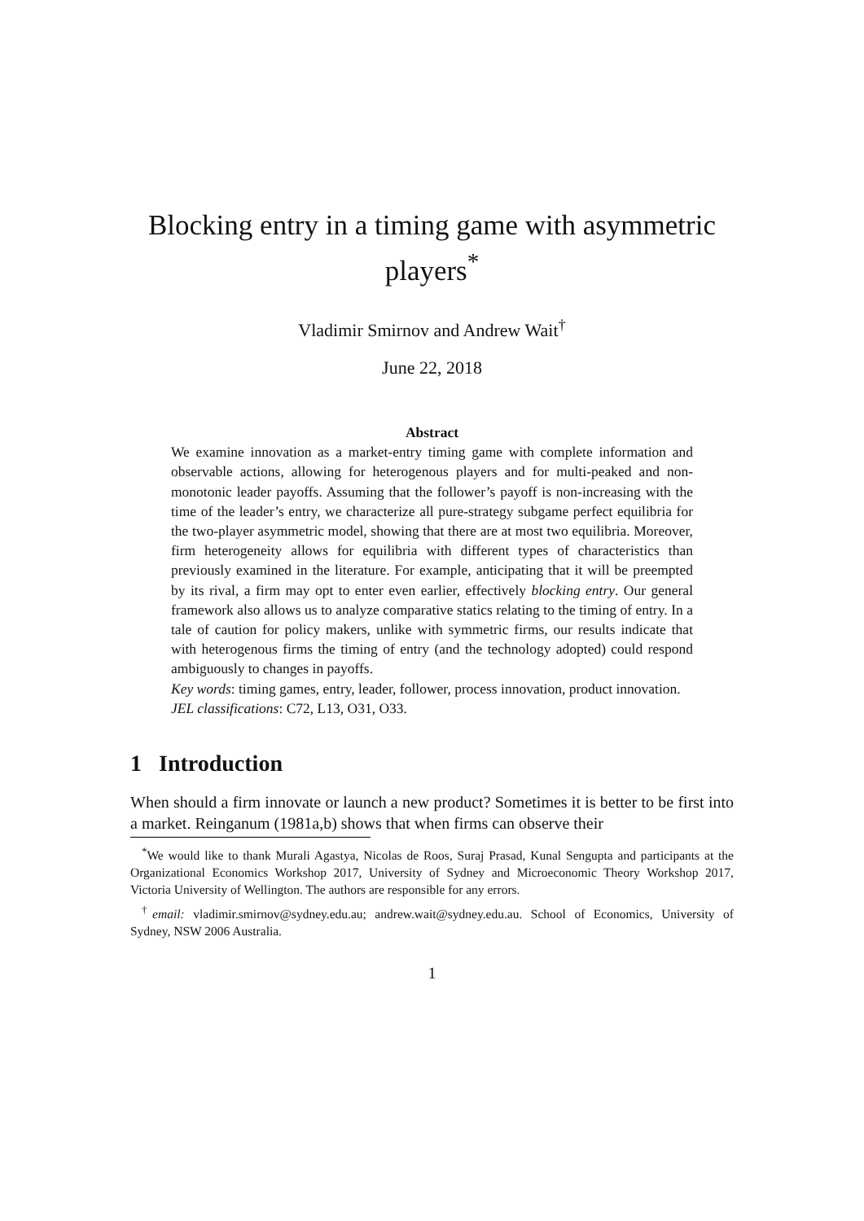Blocking entry in a timing game with asymmetric players<sup>*</sup>
Vladimir Smirnov and Andrew Wait<sup>†</sup>
June 22, 2018
Abstract
We examine innovation as a market-entry timing game with complete information and observable actions, allowing for heterogenous players and for multi-peaked and non-monotonic leader payoffs. Assuming that the follower’s payoff is non-increasing with the time of the leader’s entry, we characterize all pure-strategy subgame perfect equilibria for the two-player asymmetric model, showing that there are at most two equilibria. Moreover, firm heterogeneity allows for equilibria with different types of characteristics than previously examined in the literature. For example, anticipating that it will be preempted by its rival, a firm may opt to enter even earlier, effectively blocking entry. Our general framework also allows us to analyze comparative statics relating to the timing of entry. In a tale of caution for policy makers, unlike with symmetric firms, our results indicate that with heterogenous firms the timing of entry (and the technology adopted) could respond ambiguously to changes in payoffs.
Key words: timing games, entry, leader, follower, process innovation, product innovation.
JEL classifications: C72, L13, O31, O33.
1 Introduction
When should a firm innovate or launch a new product? Sometimes it is better to be first into a market. Reinganum (1981a,b) shows that when firms can observe their
<sup>*</sup> We would like to thank Murali Agastya, Nicolas de Roos, Suraj Prasad, Kunal Sengupta and participants at the Organizational Economics Workshop 2017, University of Sydney and Microeconomic Theory Workshop 2017, Victoria University of Wellington. The authors are responsible for any errors.
<sup>†</sup> email: vladimir.smirnov@sydney.edu.au; andrew.wait@sydney.edu.au. School of Economics, University of Sydney, NSW 2006 Australia.
1